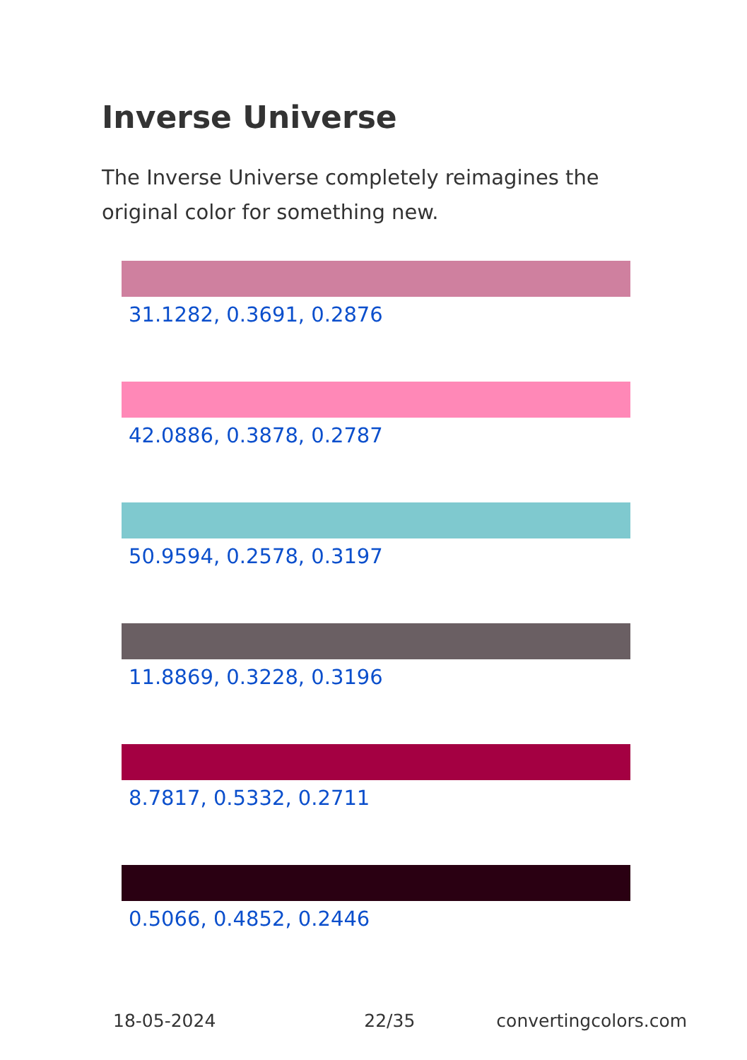Inverse Universe
The Inverse Universe completely reimagines the original color for something new.
31.1282, 0.3691, 0.2876
42.0886, 0.3878, 0.2787
50.9594, 0.2578, 0.3197
11.8869, 0.3228, 0.3196
8.7817, 0.5332, 0.2711
0.5066, 0.4852, 0.2446
18-05-2024 22/35 convertingcolors.com